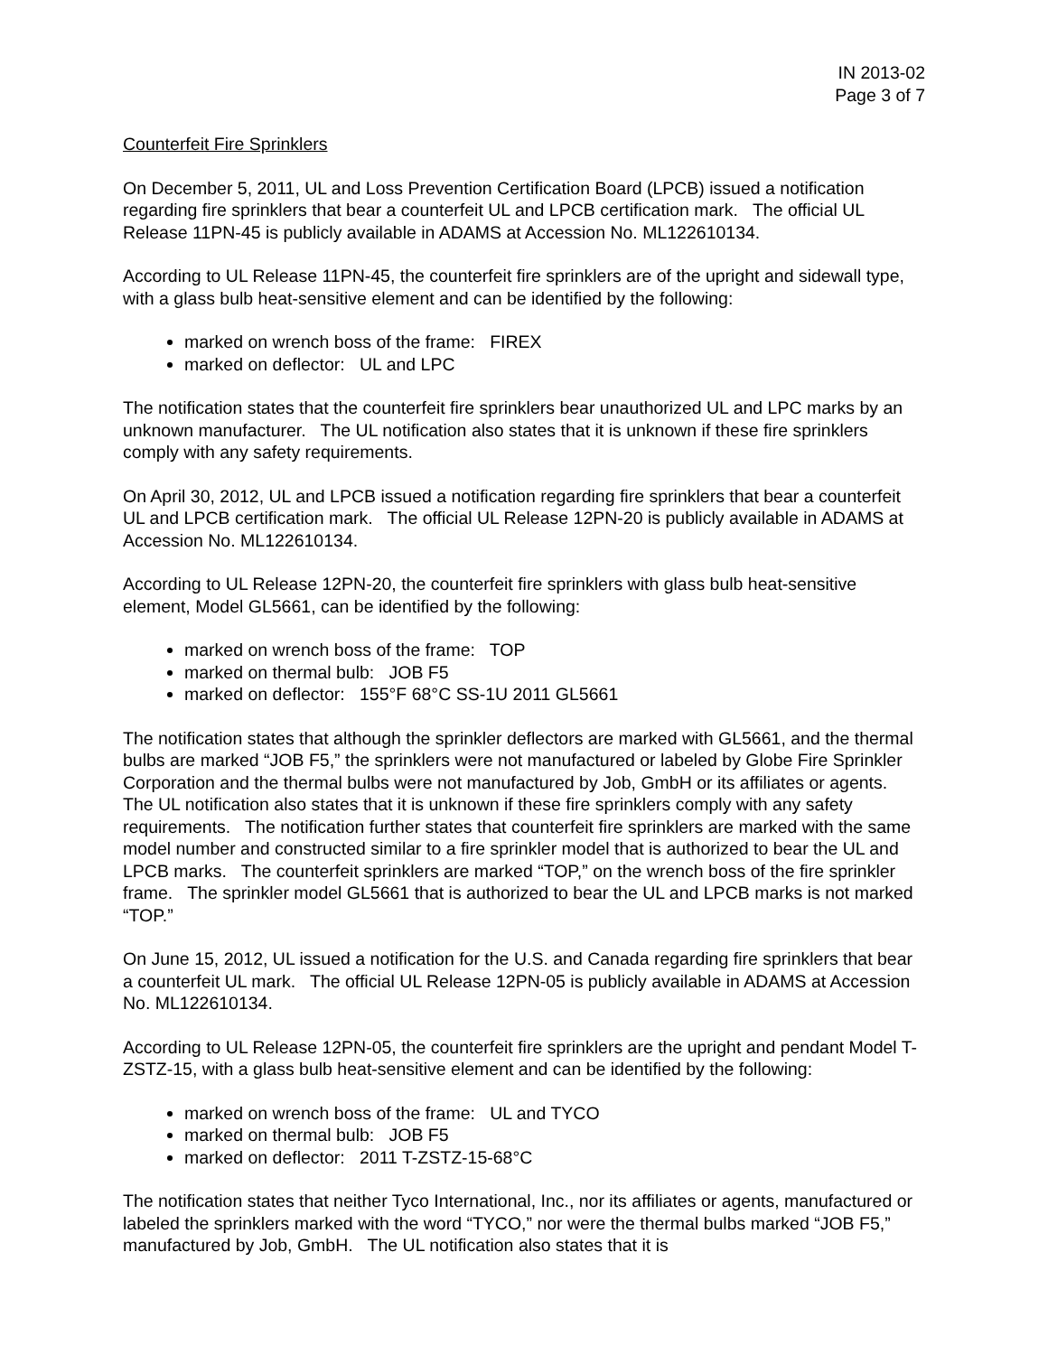IN 2013-02
Page 3 of 7
Counterfeit Fire Sprinklers
On December 5, 2011, UL and Loss Prevention Certification Board (LPCB) issued a notification regarding fire sprinklers that bear a counterfeit UL and LPCB certification mark. The official UL Release 11PN-45 is publicly available in ADAMS at Accession No. ML122610134.
According to UL Release 11PN-45, the counterfeit fire sprinklers are of the upright and sidewall type, with a glass bulb heat-sensitive element and can be identified by the following:
marked on wrench boss of the frame: FIREX
marked on deflector: UL and LPC
The notification states that the counterfeit fire sprinklers bear unauthorized UL and LPC marks by an unknown manufacturer. The UL notification also states that it is unknown if these fire sprinklers comply with any safety requirements.
On April 30, 2012, UL and LPCB issued a notification regarding fire sprinklers that bear a counterfeit UL and LPCB certification mark. The official UL Release 12PN-20 is publicly available in ADAMS at Accession No. ML122610134.
According to UL Release 12PN-20, the counterfeit fire sprinklers with glass bulb heat-sensitive element, Model GL5661, can be identified by the following:
marked on wrench boss of the frame: TOP
marked on thermal bulb: JOB F5
marked on deflector: 155°F 68°C SS-1U 2011 GL5661
The notification states that although the sprinkler deflectors are marked with GL5661, and the thermal bulbs are marked “JOB F5,” the sprinklers were not manufactured or labeled by Globe Fire Sprinkler Corporation and the thermal bulbs were not manufactured by Job, GmbH or its affiliates or agents. The UL notification also states that it is unknown if these fire sprinklers comply with any safety requirements. The notification further states that counterfeit fire sprinklers are marked with the same model number and constructed similar to a fire sprinkler model that is authorized to bear the UL and LPCB marks. The counterfeit sprinklers are marked “TOP,” on the wrench boss of the fire sprinkler frame. The sprinkler model GL5661 that is authorized to bear the UL and LPCB marks is not marked “TOP.”
On June 15, 2012, UL issued a notification for the U.S. and Canada regarding fire sprinklers that bear a counterfeit UL mark. The official UL Release 12PN-05 is publicly available in ADAMS at Accession No. ML122610134.
According to UL Release 12PN-05, the counterfeit fire sprinklers are the upright and pendant Model T-ZSTZ-15, with a glass bulb heat-sensitive element and can be identified by the following:
marked on wrench boss of the frame: UL and TYCO
marked on thermal bulb: JOB F5
marked on deflector: 2011 T-ZSTZ-15-68°C
The notification states that neither Tyco International, Inc., nor its affiliates or agents, manufactured or labeled the sprinklers marked with the word “TYCO,” nor were the thermal bulbs marked “JOB F5,” manufactured by Job, GmbH. The UL notification also states that it is